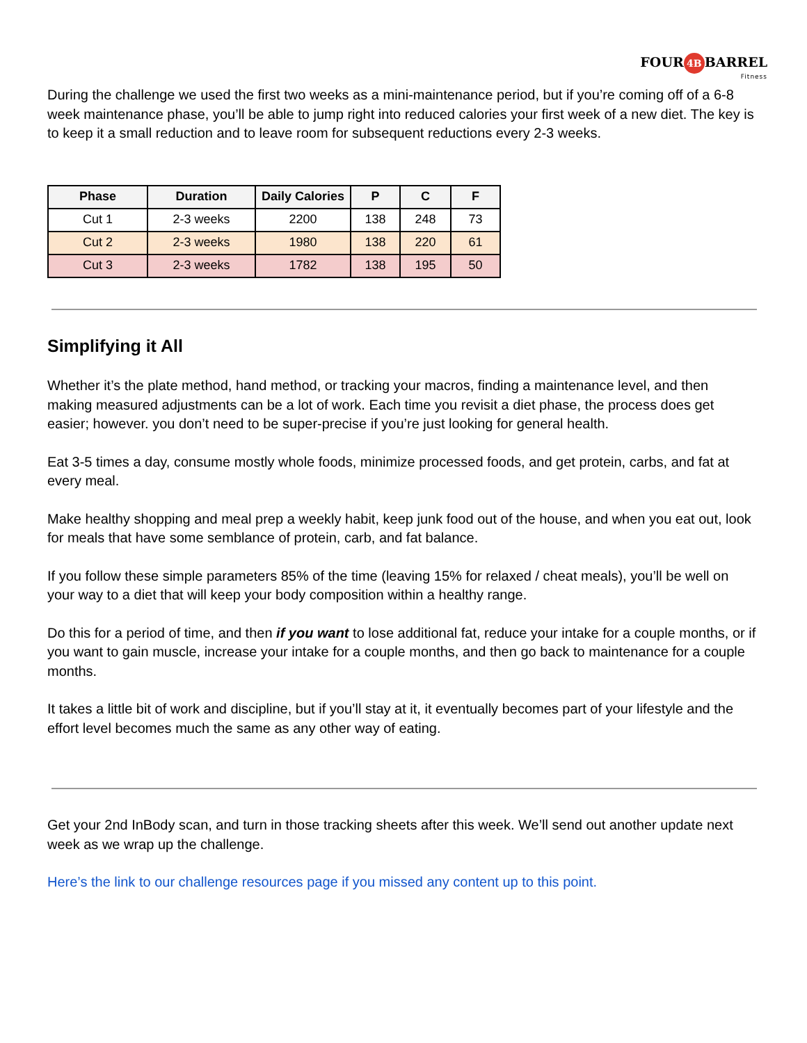FOUR 4B BARREL
Fitness
During the challenge we used the first two weeks as a mini-maintenance period, but if you’re coming off of a 6-8 week maintenance phase, you’ll be able to jump right into reduced calories your first week of a new diet. The key is to keep it a small reduction and to leave room for subsequent reductions every 2-3 weeks.
| Phase | Duration | Daily Calories | P | C | F |
| --- | --- | --- | --- | --- | --- |
| Cut 1 | 2-3 weeks | 2200 | 138 | 248 | 73 |
| Cut 2 | 2-3 weeks | 1980 | 138 | 220 | 61 |
| Cut 3 | 2-3 weeks | 1782 | 138 | 195 | 50 |
Simplifying it All
Whether it’s the plate method, hand method, or tracking your macros, finding a maintenance level, and then making measured adjustments can be a lot of work. Each time you revisit a diet phase, the process does get easier; however. you don’t need to be super-precise if you’re just looking for general health.
Eat 3-5 times a day, consume mostly whole foods, minimize processed foods, and get protein, carbs, and fat at every meal.
Make healthy shopping and meal prep a weekly habit, keep junk food out of the house, and when you eat out, look for meals that have some semblance of protein, carb, and fat balance.
If you follow these simple parameters 85% of the time (leaving 15% for relaxed / cheat meals), you’ll be well on your way to a diet that will keep your body composition within a healthy range.
Do this for a period of time, and then if you want to lose additional fat, reduce your intake for a couple months, or if you want to gain muscle, increase your intake for a couple months, and then go back to maintenance for a couple months.
It takes a little bit of work and discipline, but if you’ll stay at it, it eventually becomes part of your lifestyle and the effort level becomes much the same as any other way of eating.
Get your 2nd InBody scan, and turn in those tracking sheets after this week. We’ll send out another update next week as we wrap up the challenge.
Here’s the link to our challenge resources page if you missed any content up to this point.